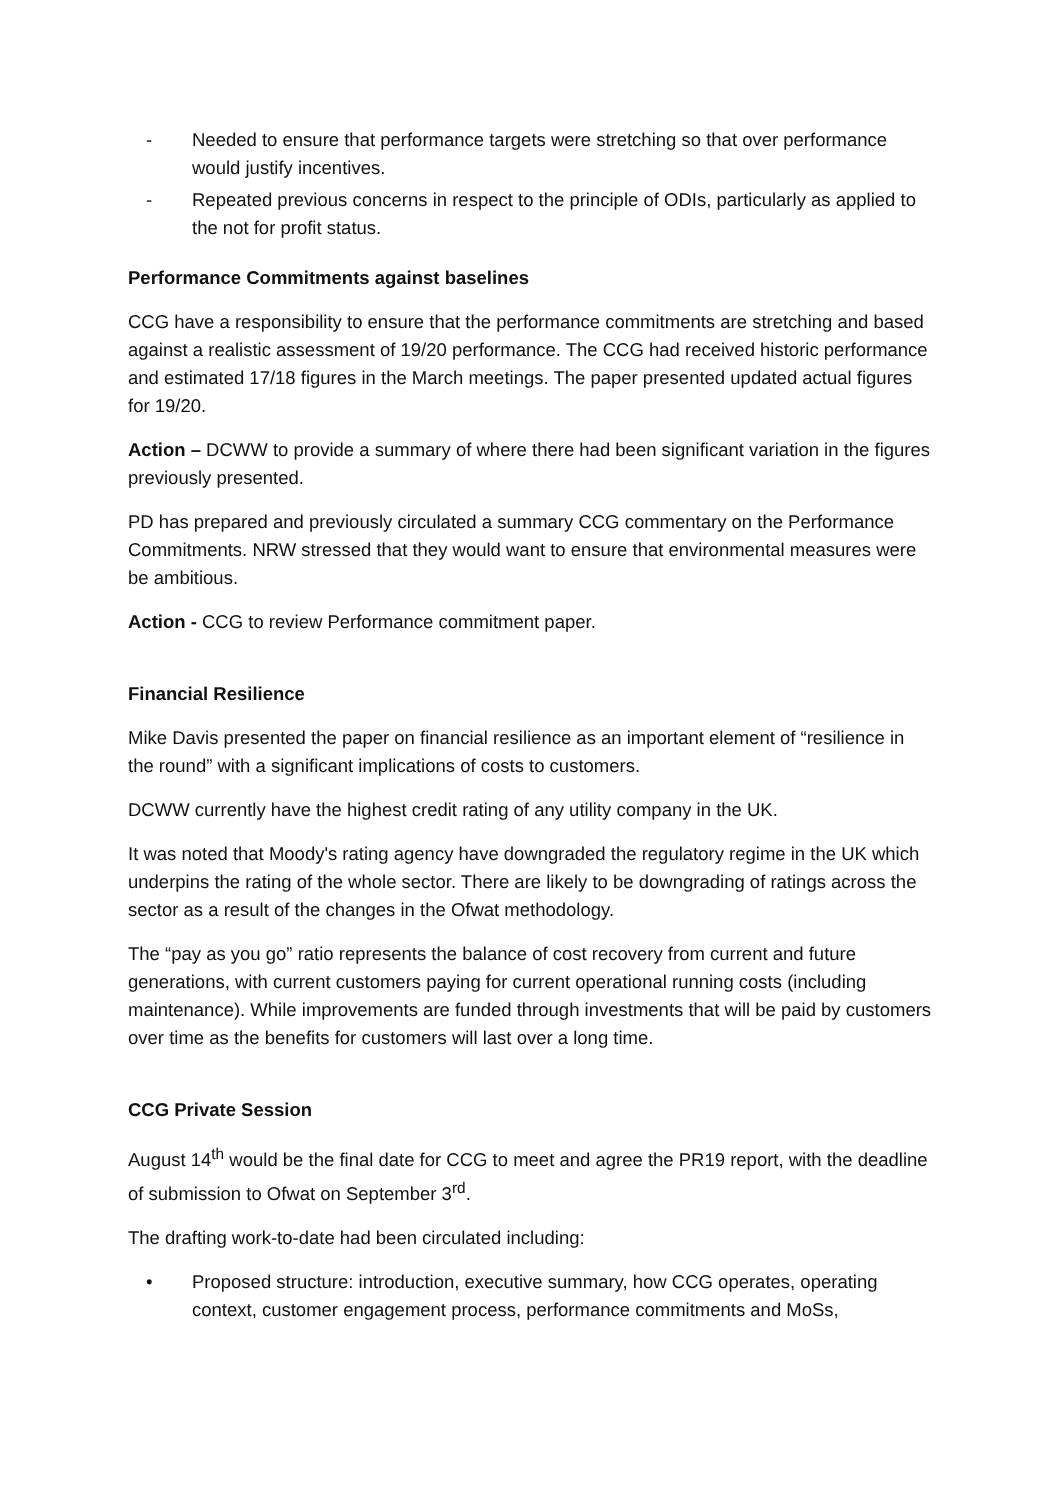- Needed to ensure that performance targets were stretching so that over performance would justify incentives.
- Repeated previous concerns in respect to the principle of ODIs, particularly as applied to the not for profit status.
Performance Commitments against baselines
CCG have a responsibility to ensure that the performance commitments are stretching and based against a realistic assessment of 19/20 performance. The CCG had received historic performance and estimated 17/18 figures in the March meetings. The paper presented updated actual figures for 19/20.
Action – DCWW to provide a summary of where there had been significant variation in the figures previously presented.
PD has prepared and previously circulated a summary CCG commentary on the Performance Commitments. NRW stressed that they would want to ensure that environmental measures were be ambitious.
Action - CCG to review Performance commitment paper.
Financial Resilience
Mike Davis presented the paper on financial resilience as an important element of “resilience in the round” with a significant implications of costs to customers.
DCWW currently have the highest credit rating of any utility company in the UK.
It was noted that Moody's rating agency have downgraded the regulatory regime in the UK which underpins the rating of the whole sector. There are likely to be downgrading of ratings across the sector as a result of the changes in the Ofwat methodology.
The “pay as you go” ratio represents the balance of cost recovery from current and future generations, with current customers paying for current operational running costs (including maintenance). While improvements are funded through investments that will be paid by customers over time as the benefits for customers will last over a long time.
CCG Private Session
August 14<sup>th</sup> would be the final date for CCG to meet and agree the PR19 report, with the deadline of submission to Ofwat on September 3<sup>rd</sup>.
The drafting work-to-date had been circulated including:
• Proposed structure: introduction, executive summary, how CCG operates, operating context, customer engagement process, performance commitments and MoSs,